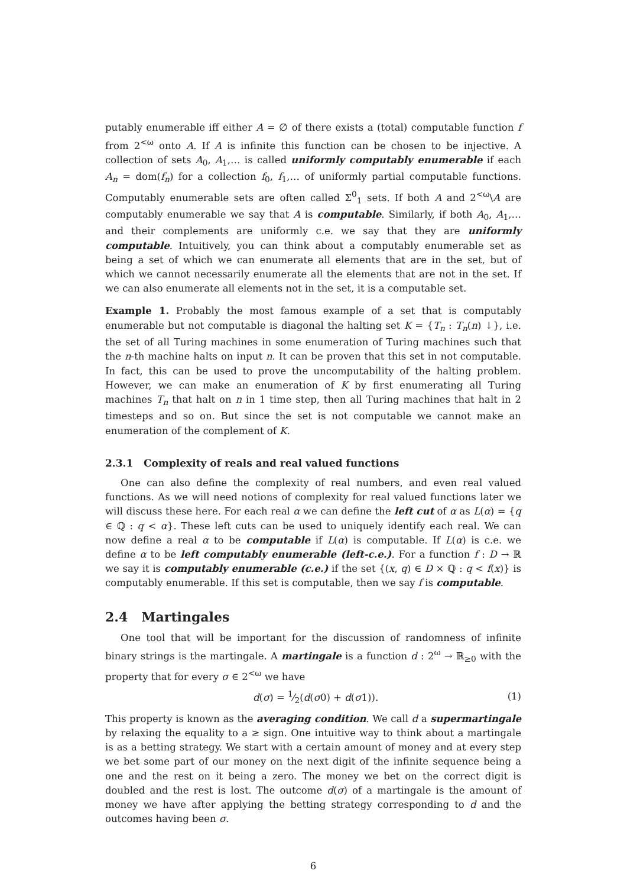putably enumerable iff either A = ∅ of there exists a (total) computable function f from 2<sup><ω</sup> onto A. If A is infinite this function can be chosen to be injective. A collection of sets A<sub>0</sub>, A<sub>1</sub>,… is called uniformly computably enumerable if each A<sub>n</sub> = dom(f<sub>n</sub>) for a collection f<sub>0</sub>, f<sub>1</sub>,… of uniformly partial computable functions. Computably enumerable sets are often called Σ<sup>0</sup><sub>1</sub> sets. If both A and 2<sup><ω</sup>\A are computably enumerable we say that A is computable. Similarly, if both A<sub>0</sub>, A<sub>1</sub>,… and their complements are uniformly c.e. we say that they are uniformly computable. Intuitively, you can think about a computably enumerable set as being a set of which we can enumerate all elements that are in the set, but of which we cannot necessarily enumerate all the elements that are not in the set. If we can also enumerate all elements not in the set, it is a computable set.
Example 1. Probably the most famous example of a set that is computably enumerable but not computable is diagonal the halting set K = {T<sub>n</sub> : T<sub>n</sub>(n) ↓}, i.e. the set of all Turing machines in some enumeration of Turing machines such that the n-th machine halts on input n. It can be proven that this set in not computable. In fact, this can be used to prove the uncomputability of the halting problem. However, we can make an enumeration of K by first enumerating all Turing machines T<sub>n</sub> that halt on n in 1 time step, then all Turing machines that halt in 2 timesteps and so on. But since the set is not computable we cannot make an enumeration of the complement of K.
2.3.1 Complexity of reals and real valued functions
One can also define the complexity of real numbers, and even real valued functions. As we will need notions of complexity for real valued functions later we will discuss these here. For each real α we can define the left cut of α as L(α) = {q ∈ ℚ : q < α}. These left cuts can be used to uniquely identify each real. We can now define a real α to be computable if L(α) is computable. If L(α) is c.e. we define α to be left computably enumerable (left-c.e.). For a function f : D → ℝ we say it is computably enumerable (c.e.) if the set {(x, q) ∈ D × ℚ : q < f(x)} is computably enumerable. If this set is computable, then we say f is computable.
2.4 Martingales
One tool that will be important for the discussion of randomness of infinite binary strings is the martingale. A martingale is a function d : 2<sup>ω</sup> → ℝ<sub>≥0</sub> with the property that for every σ ∈ 2<sup><ω</sup> we have
d(σ) = 1⁄2(d(σ0) + d(σ1)). (1)
This property is known as the averaging condition. We call d a supermartingale by relaxing the equality to a ≥ sign. One intuitive way to think about a martingale is as a betting strategy. We start with a certain amount of money and at every step we bet some part of our money on the next digit of the infinite sequence being a one and the rest on it being a zero. The money we bet on the correct digit is doubled and the rest is lost. The outcome d(σ) of a martingale is the amount of money we have after applying the betting strategy corresponding to d and the outcomes having been σ.
6